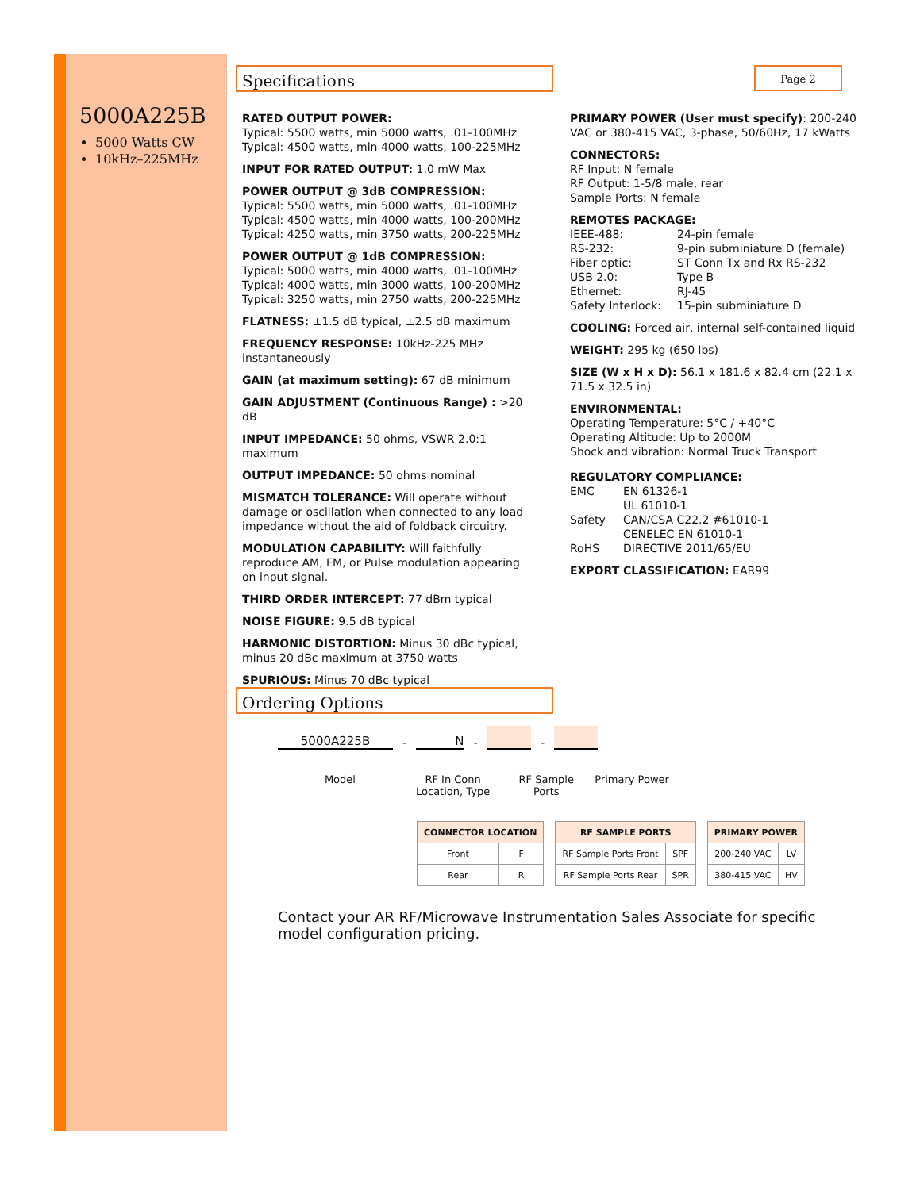5000A225B
5000 Watts CW
10kHz–225MHz
Specifications Page 2
RATED OUTPUT POWER:
Typical: 5500 watts, min 5000 watts, .01-100MHz
Typical: 4500 watts, min 4000 watts, 100-225MHz
INPUT FOR RATED OUTPUT: 1.0 mW Max
POWER OUTPUT @ 3dB COMPRESSION:
Typical: 5500 watts, min 5000 watts, .01-100MHz
Typical: 4500 watts, min 4000 watts, 100-200MHz
Typical: 4250 watts, min 3750 watts, 200-225MHz
POWER OUTPUT @ 1dB COMPRESSION:
Typical: 5000 watts, min 4000 watts, .01-100MHz
Typical: 4000 watts, min 3000 watts, 100-200MHz
Typical: 3250 watts, min 2750 watts, 200-225MHz
FLATNESS: ±1.5 dB typical, ±2.5 dB maximum
FREQUENCY RESPONSE: 10kHz-225 MHz instantaneously
GAIN (at maximum setting): 67 dB minimum
GAIN ADJUSTMENT (Continuous Range) : >20 dB
INPUT IMPEDANCE: 50 ohms, VSWR 2.0:1 maximum
OUTPUT IMPEDANCE: 50 ohms nominal
MISMATCH TOLERANCE: Will operate without damage or oscillation when connected to any load impedance without the aid of foldback circuitry.
MODULATION CAPABILITY: Will faithfully reproduce AM, FM, or Pulse modulation appearing on input signal.
THIRD ORDER INTERCEPT: 77 dBm typical
NOISE FIGURE: 9.5 dB typical
HARMONIC DISTORTION: Minus 30 dBc typical, minus 20 dBc maximum at 3750 watts
SPURIOUS: Minus 70 dBc typical
PRIMARY POWER (User must specify): 200-240 VAC or 380-415 VAC, 3-phase, 50/60Hz, 17 kWatts
CONNECTORS:
RF Input: N female
RF Output: 1-5/8 male, rear
Sample Ports: N female
REMOTES PACKAGE:
| IEEE-488: | 24-pin female |
| RS-232: | 9-pin subminiature D (female) |
| Fiber optic: | ST Conn Tx and Rx RS-232 |
| USB 2.0: | Type B |
| Ethernet: | RJ-45 |
| Safety Interlock: | 15-pin subminiature D |
COOLING: Forced air, internal self-contained liquid
WEIGHT: 295 kg (650 lbs)
SIZE (W x H x D): 56.1 x 181.6 x 82.4 cm (22.1 x 71.5 x 32.5 in)
ENVIRONMENTAL:
Operating Temperature: 5°C / +40°C
Operating Altitude: Up to 2000M
Shock and vibration: Normal Truck Transport
REGULATORY COMPLIANCE:
| EMC | EN 61326-1 |
| Safety | UL 61010-1 CAN/CSA C22.2 #61010-1 CENELEC EN 61010-1 |
| RoHS | DIRECTIVE 2011/65/EU |
EXPORT CLASSIFICATION: EAR99
Ordering Options
5000A225B - N - -
Model RF In Conn
Location, Type RF Sample
Ports Primary Power
| CONNECTOR LOCATION | |
| --- | --- |
| Front | F |
| Rear | R |
| RF SAMPLE PORTS | |
| --- | --- |
| RF Sample Ports Front | SPF |
| RF Sample Ports Rear | SPR |
| PRIMARY POWER | |
| --- | --- |
| 200-240 VAC | LV |
| 380-415 VAC | HV |
Contact your AR RF/Microwave Instrumentation Sales Associate for specific model configuration pricing.